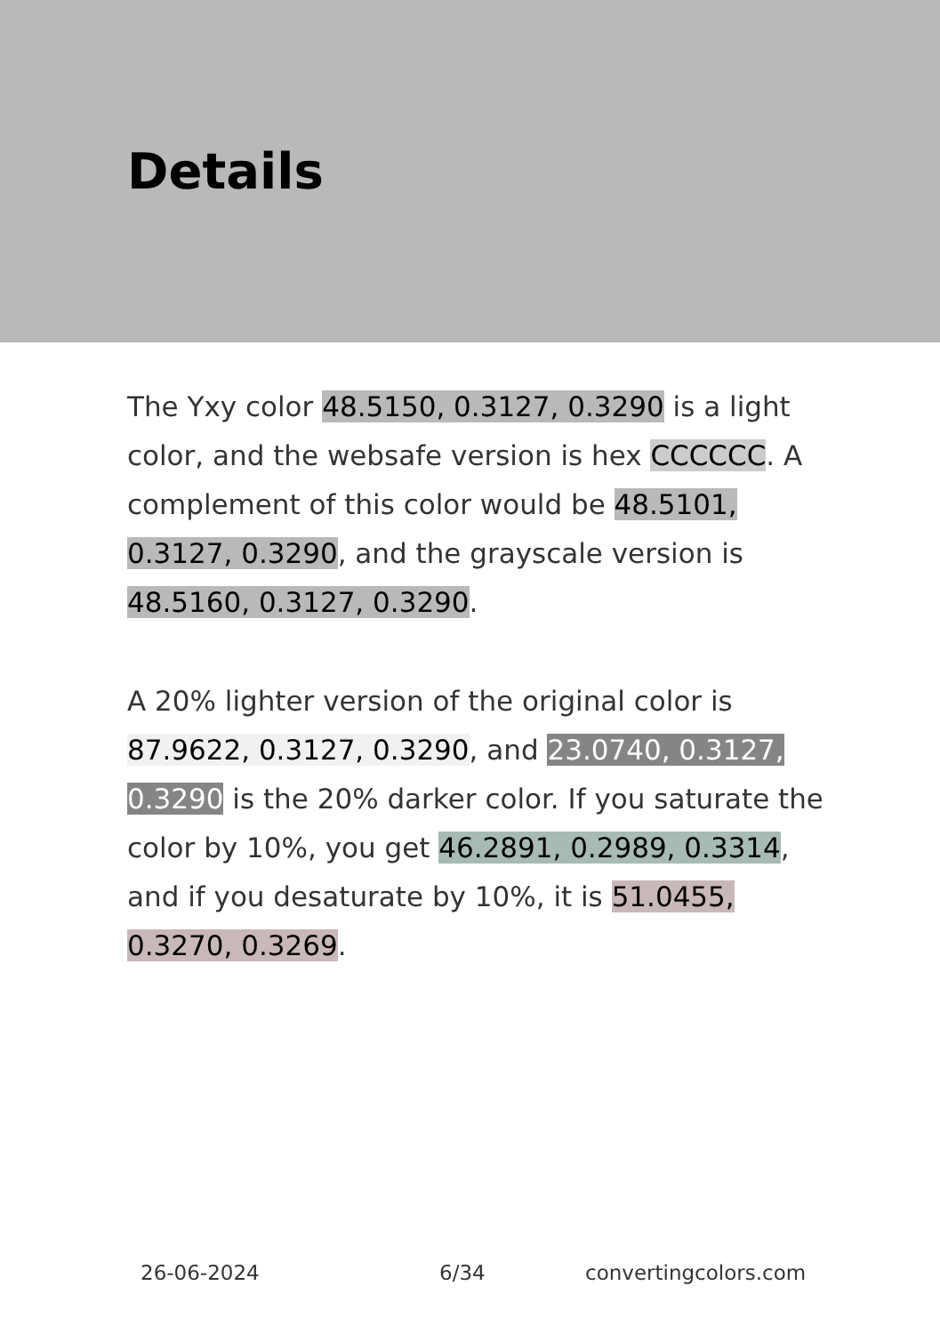Details
The Yxy color 48.5150, 0.3127, 0.3290 is a light color, and the websafe version is hex CCCCCC. A complement of this color would be 48.5101, 0.3127, 0.3290, and the grayscale version is 48.5160, 0.3127, 0.3290.
A 20% lighter version of the original color is 87.9622, 0.3127, 0.3290, and 23.0740, 0.3127, 0.3290 is the 20% darker color. If you saturate the color by 10%, you get 46.2891, 0.2989, 0.3314, and if you desaturate by 10%, it is 51.0455, 0.3270, 0.3269.
26-06-2024 6/34 convertingcolors.com